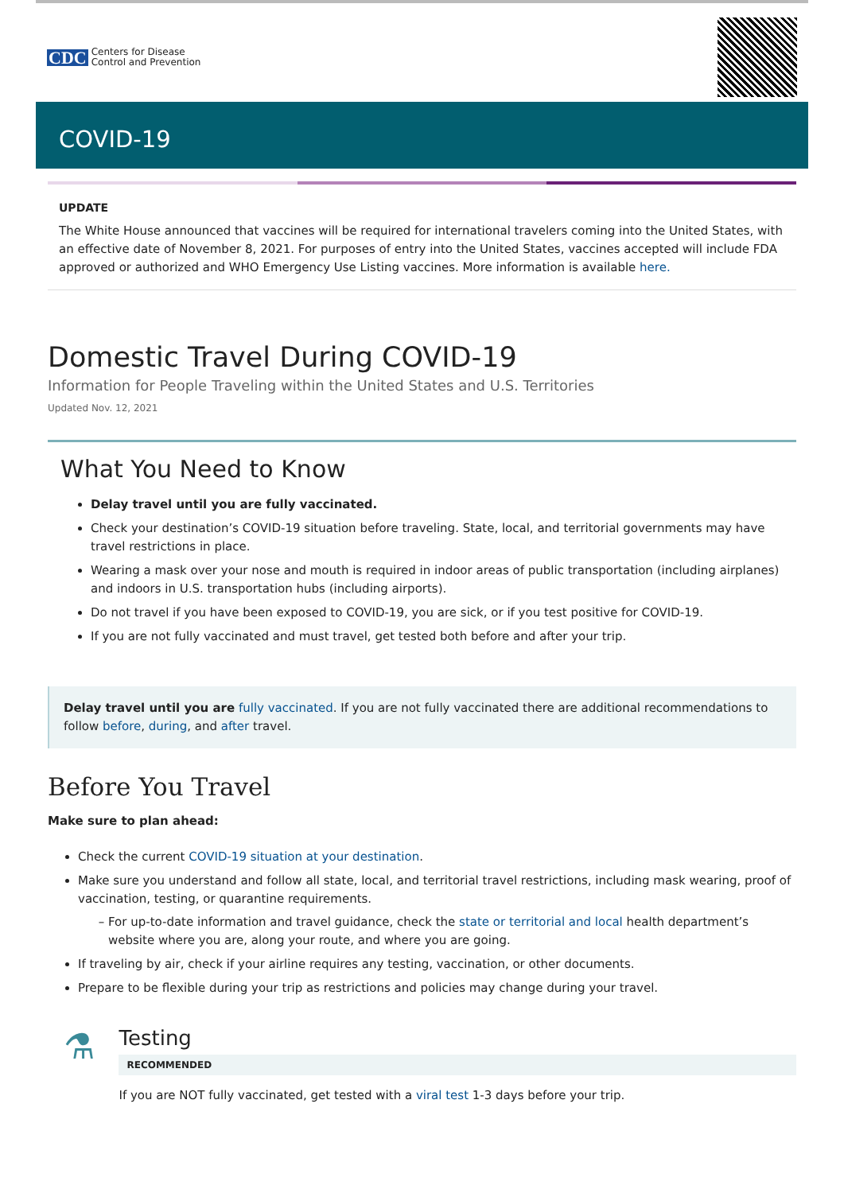CDC Centers for Disease
Control and Prevention
COVID-19
UPDATE
The White House announced that vaccines will be required for international travelers coming into the United States, with an effective date of November 8, 2021. For purposes of entry into the United States, vaccines accepted will include FDA approved or authorized and WHO Emergency Use Listing vaccines. More information is available here.
Domestic Travel During COVID-19
Information for People Traveling within the United States and U.S. Territories
Updated Nov. 12, 2021
What You Need to Know
Delay travel until you are fully vaccinated.
Check your destination’s COVID-19 situation before traveling. State, local, and territorial governments may have travel restrictions in place.
Wearing a mask over your nose and mouth is required in indoor areas of public transportation (including airplanes) and indoors in U.S. transportation hubs (including airports).
Do not travel if you have been exposed to COVID-19, you are sick, or if you test positive for COVID-19.
If you are not fully vaccinated and must travel, get tested both before and after your trip.
Delay travel until you are fully vaccinated. If you are not fully vaccinated there are additional recommendations to follow before, during, and after travel.
Before You Travel
Make sure to plan ahead:
Check the current COVID-19 situation at your destination.
Make sure you understand and follow all state, local, and territorial travel restrictions, including mask wearing, proof of vaccination, testing, or quarantine requirements.
For up-to-date information and travel guidance, check the state or territorial and local health department’s website where you are, along your route, and where you are going.
If traveling by air, check if your airline requires any testing, vaccination, or other documents.
Prepare to be flexible during your trip as restrictions and policies may change during your travel.
⚗
Testing
RECOMMENDED
If you are NOT fully vaccinated, get tested with a viral test 1-3 days before your trip.